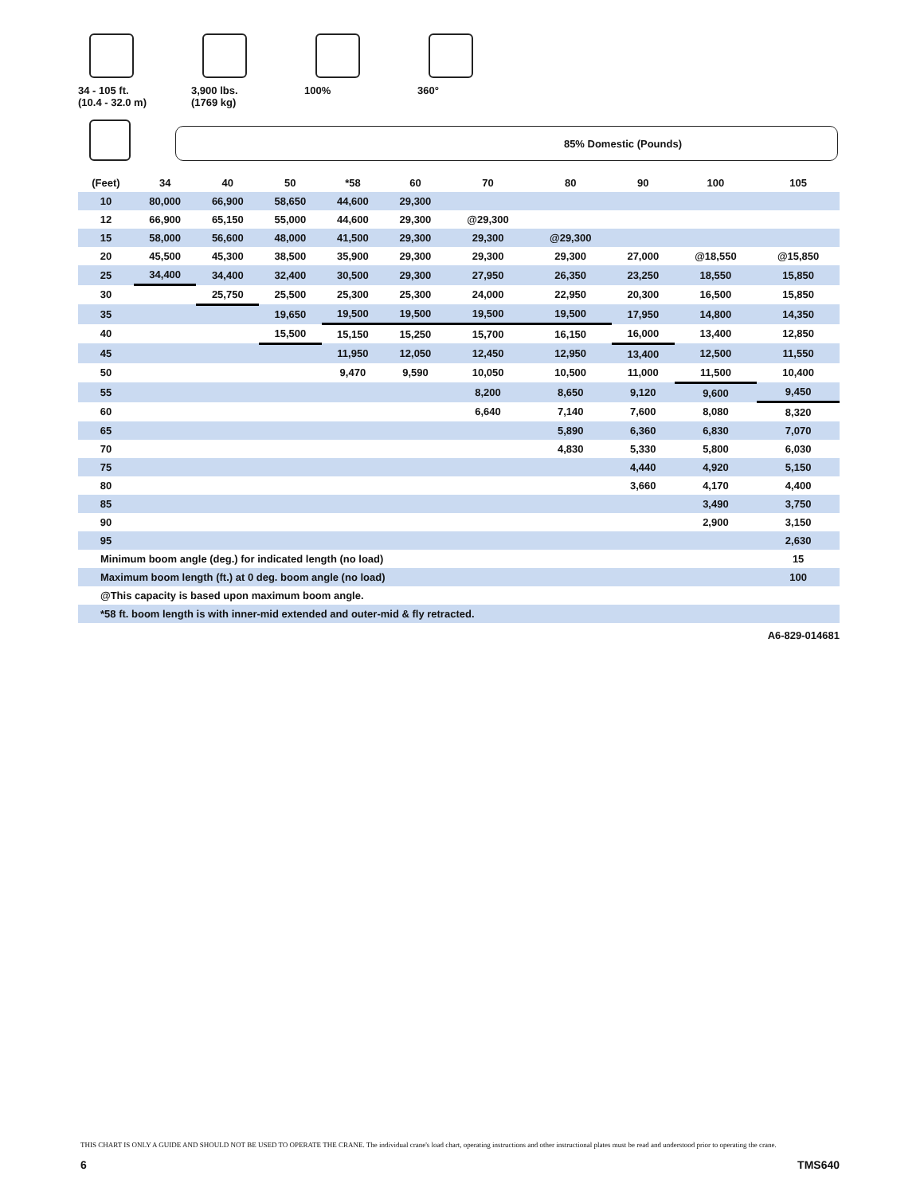34 - 105 ft.
(10.4 - 32.0 m)
3,900 lbs.
(1769 kg)
100% 360°
85% Domestic (Pounds)
| (Feet) | 34 | 40 | 50 | *58 | 60 | 70 | 80 | 90 | 100 | 105 |
| --- | --- | --- | --- | --- | --- | --- | --- | --- | --- | --- |
| 10 | 80,000 | 66,900 | 58,650 | 44,600 | 29,300 | | | | | |
| 12 | 66,900 | 65,150 | 55,000 | 44,600 | 29,300 | @29,300 | | | | |
| 15 | 58,000 | 56,600 | 48,000 | 41,500 | 29,300 | 29,300 | @29,300 | | | |
| 20 | 45,500 | 45,300 | 38,500 | 35,900 | 29,300 | 29,300 | 29,300 | 27,000 | @18,550 | @15,850 |
| 25 | 34,400 | 34,400 | 32,400 | 30,500 | 29,300 | 27,950 | 26,350 | 23,250 | 18,550 | 15,850 |
| 30 | | 25,750 | 25,500 | 25,300 | 25,300 | 24,000 | 22,950 | 20,300 | 16,500 | 15,850 |
| 35 | | | 19,650 | 19,500 | 19,500 | 19,500 | 19,500 | 17,950 | 14,800 | 14,350 |
| 40 | | | 15,500 | 15,150 | 15,250 | 15,700 | 16,150 | 16,000 | 13,400 | 12,850 |
| 45 | | | | 11,950 | 12,050 | 12,450 | 12,950 | 13,400 | 12,500 | 11,550 |
| 50 | | | | 9,470 | 9,590 | 10,050 | 10,500 | 11,000 | 11,500 | 10,400 |
| 55 | | | | | | 8,200 | 8,650 | 9,120 | 9,600 | 9,450 |
| 60 | | | | | | 6,640 | 7,140 | 7,600 | 8,080 | 8,320 |
| 65 | | | | | | | 5,890 | 6,360 | 6,830 | 7,070 |
| 70 | | | | | | | 4,830 | 5,330 | 5,800 | 6,030 |
| 75 | | | | | | | | 4,440 | 4,920 | 5,150 |
| 80 | | | | | | | | 3,660 | 4,170 | 4,400 |
| 85 | | | | | | | | | 3,490 | 3,750 |
| 90 | | | | | | | | | 2,900 | 3,150 |
| 95 | | | | | | | | | | 2,630 |
| Minimum boom angle (deg.) for indicated length (no load) | | | | | | | | | | 15 |
| Maximum boom length (ft.) at 0 deg. boom angle (no load) | | | | | | | | | | 100 |
| @This capacity is based upon maximum boom angle. | | | | | | | | | | |
| *58 ft. boom length is with inner-mid extended and outer-mid & fly retracted. | | | | | | | | | | |
A6-829-014681
THIS CHART IS ONLY A GUIDE AND SHOULD NOT BE USED TO OPERATE THE CRANE. The individual crane's load chart, operating instructions and other instructional plates must be read and understood prior to operating the crane.
6 TMS640